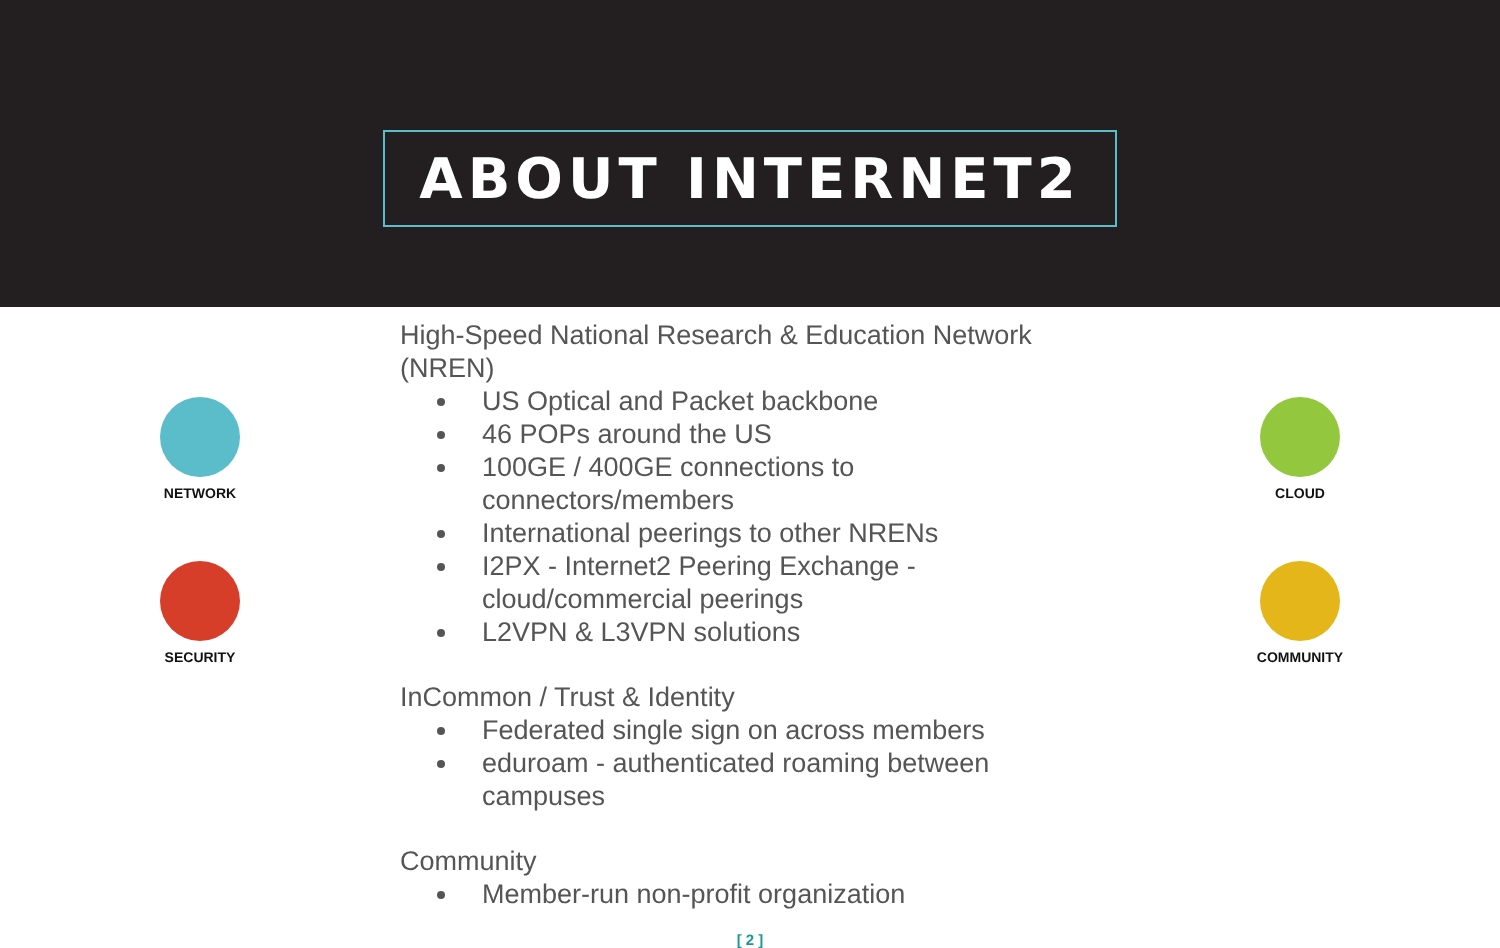ABOUT INTERNET2
NETWORK
SECURITY
High-Speed National Research & Education Network (NREN)
US Optical and Packet backbone
46 POPs around the US
100GE / 400GE connections to connectors/members
International peerings to other NRENs
I2PX - Internet2 Peering Exchange - cloud/commercial peerings
L2VPN & L3VPN solutions
InCommon / Trust & Identity
Federated single sign on across members
eduroam - authenticated roaming between campuses
Community
Member-run non-profit organization
[ 2 ]
CLOUD
COMMUNITY